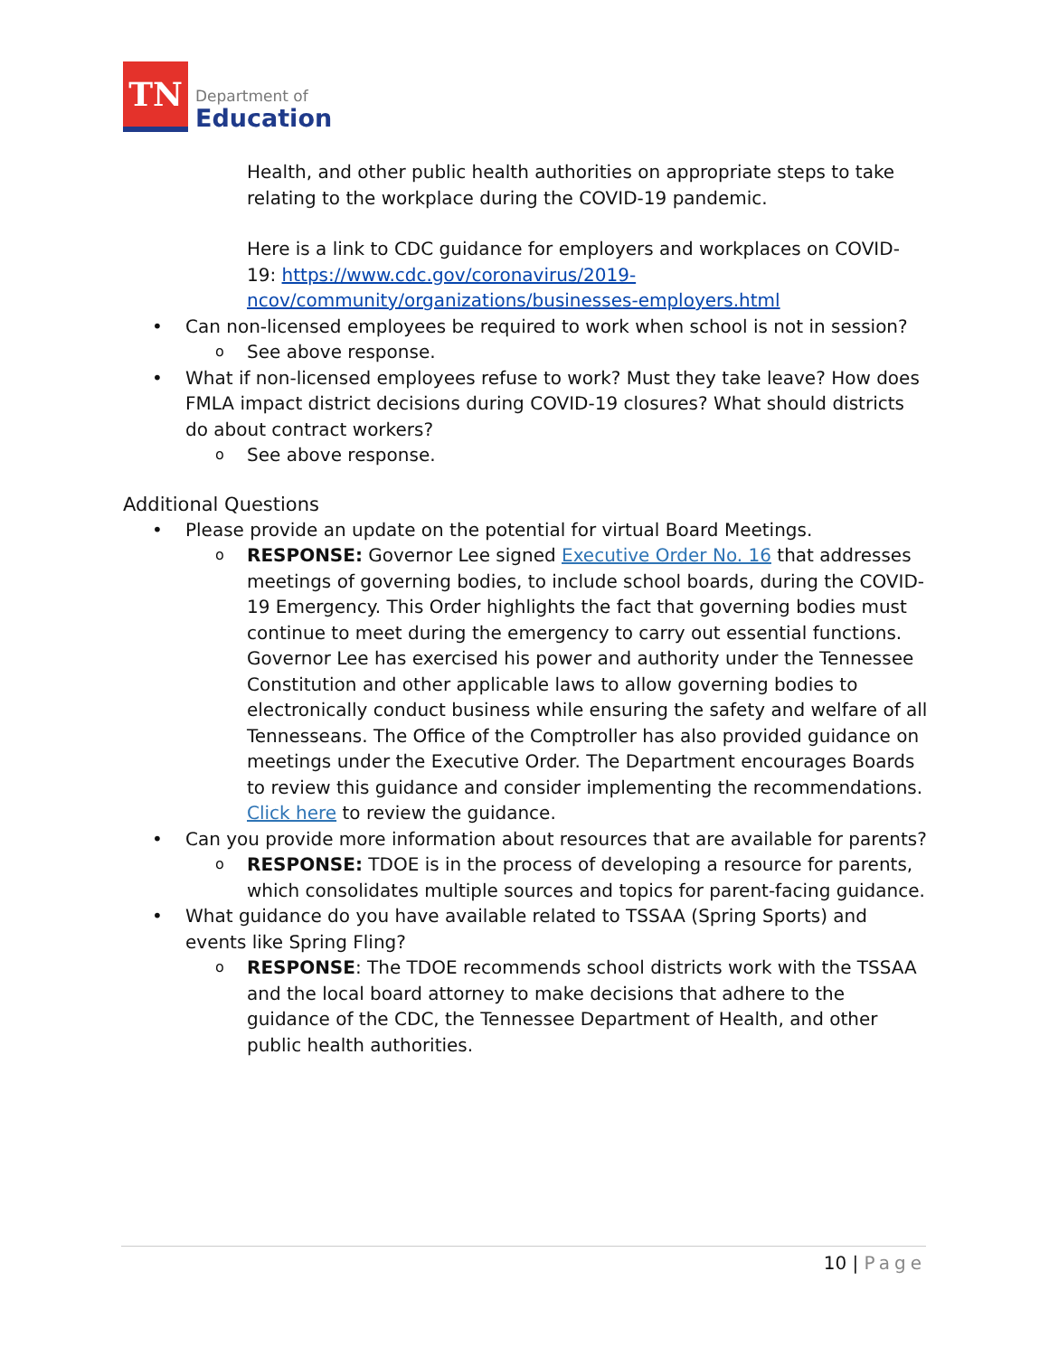TN
Department of
Education
Health, and other public health authorities on appropriate steps to take relating to the workplace during the COVID-19 pandemic.
Here is a link to CDC guidance for employers and workplaces on COVID-19: https://www.cdc.gov/coronavirus/2019-ncov/community/organizations/businesses-employers.html
• Can non-licensed employees be required to work when school is not in session?
o See above response.
• What if non-licensed employees refuse to work? Must they take leave? How does FMLA impact district decisions during COVID-19 closures? What should districts do about contract workers?
o See above response.
Additional Questions
• Please provide an update on the potential for virtual Board Meetings.
o RESPONSE: Governor Lee signed Executive Order No. 16 that addresses meetings of governing bodies, to include school boards, during the COVID-19 Emergency. This Order highlights the fact that governing bodies must continue to meet during the emergency to carry out essential functions. Governor Lee has exercised his power and authority under the Tennessee Constitution and other applicable laws to allow governing bodies to electronically conduct business while ensuring the safety and welfare of all Tennesseans. The Office of the Comptroller has also provided guidance on meetings under the Executive Order. The Department encourages Boards to review this guidance and consider implementing the recommendations. Click here to review the guidance.
• Can you provide more information about resources that are available for parents?
o RESPONSE: TDOE is in the process of developing a resource for parents, which consolidates multiple sources and topics for parent-facing guidance.
• What guidance do you have available related to TSSAA (Spring Sports) and events like Spring Fling?
o RESPONSE: The TDOE recommends school districts work with the TSSAA and the local board attorney to make decisions that adhere to the guidance of the CDC, the Tennessee Department of Health, and other public health authorities.
10 | Page